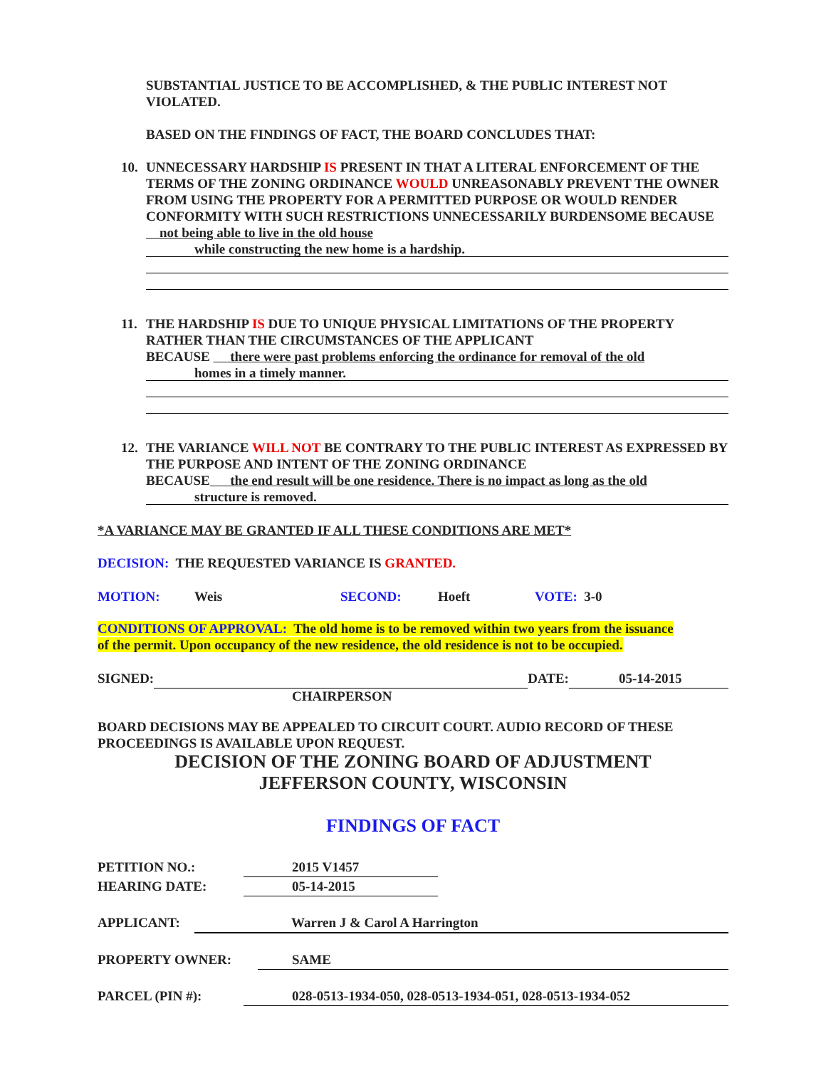SUBSTANTIAL JUSTICE TO BE ACCOMPLISHED, & THE PUBLIC INTEREST NOT VIOLATED.
BASED ON THE FINDINGS OF FACT, THE BOARD CONCLUDES THAT:
10. UNNECESSARY HARDSHIP IS PRESENT IN THAT A LITERAL ENFORCEMENT OF THE TERMS OF THE ZONING ORDINANCE WOULD UNREASONABLY PREVENT THE OWNER FROM USING THE PROPERTY FOR A PERMITTED PURPOSE OR WOULD RENDER CONFORMITY WITH SUCH RESTRICTIONS UNNECESSARILY BURDENSOME BECAUSE not being able to live in the old house
while constructing the new home is a hardship.
11. THE HARDSHIP IS DUE TO UNIQUE PHYSICAL LIMITATIONS OF THE PROPERTY RATHER THAN THE CIRCUMSTANCES OF THE APPLICANT
BECAUSE there were past problems enforcing the ordinance for removal of the old
homes in a timely manner.
12. THE VARIANCE WILL NOT BE CONTRARY TO THE PUBLIC INTEREST AS EXPRESSED BY THE PURPOSE AND INTENT OF THE ZONING ORDINANCE
BECAUSE the end result will be one residence. There is no impact as long as the old
structure is removed.
*A VARIANCE MAY BE GRANTED IF ALL THESE CONDITIONS ARE MET*
DECISION: THE REQUESTED VARIANCE IS GRANTED.
MOTION: Weis SECOND: Hoeft VOTE: 3-0
CONDITIONS OF APPROVAL: The old home is to be removed within two years from the issuance of the permit. Upon occupancy of the new residence, the old residence is not to be occupied.
SIGNED: DATE: 05-14-2015
CHAIRPERSON
BOARD DECISIONS MAY BE APPEALED TO CIRCUIT COURT. AUDIO RECORD OF THESE PROCEEDINGS IS AVAILABLE UPON REQUEST.
DECISION OF THE ZONING BOARD OF ADJUSTMENT
JEFFERSON COUNTY, WISCONSIN
FINDINGS OF FACT
PETITION NO.: 2015 V1457
HEARING DATE: 05-14-2015
APPLICANT: Warren J & Carol A Harrington
PROPERTY OWNER: SAME
PARCEL (PIN #): 028-0513-1934-050, 028-0513-1934-051, 028-0513-1934-052